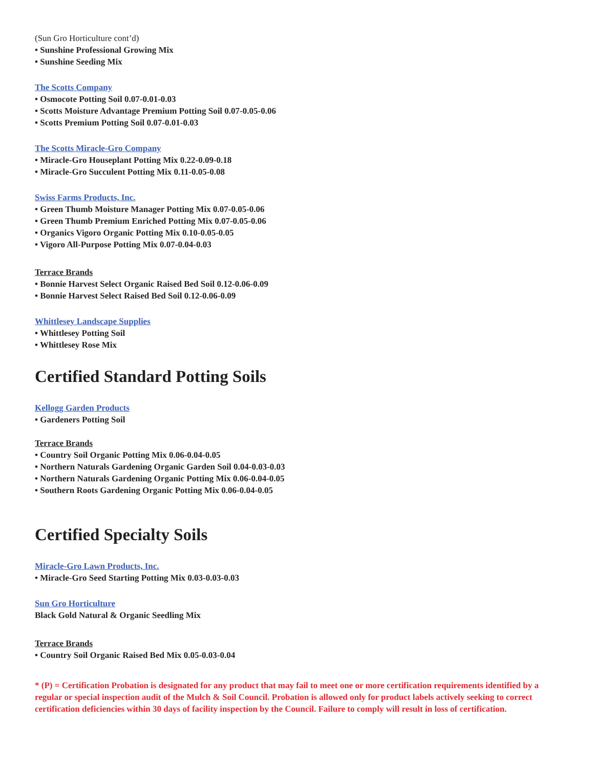(Sun Gro Horticulture cont’d)
• Sunshine Professional Growing Mix
• Sunshine Seeding Mix
The Scotts Company
• Osmocote Potting Soil 0.07-0.01-0.03
• Scotts Moisture Advantage Premium Potting Soil 0.07-0.05-0.06
• Scotts Premium Potting Soil 0.07-0.01-0.03
The Scotts Miracle-Gro Company
• Miracle-Gro Houseplant Potting Mix 0.22-0.09-0.18
• Miracle-Gro Succulent Potting Mix 0.11-0.05-0.08
Swiss Farms Products, Inc.
• Green Thumb Moisture Manager Potting Mix 0.07-0.05-0.06
• Green Thumb Premium Enriched Potting Mix 0.07-0.05-0.06
• Organics Vigoro Organic Potting Mix 0.10-0.05-0.05
• Vigoro All-Purpose Potting Mix 0.07-0.04-0.03
Terrace Brands
• Bonnie Harvest Select Organic Raised Bed Soil 0.12-0.06-0.09
• Bonnie Harvest Select Raised Bed Soil 0.12-0.06-0.09
Whittlesey Landscape Supplies
• Whittlesey Potting Soil
• Whittlesey Rose Mix
Certified Standard Potting Soils
Kellogg Garden Products
• Gardeners Potting Soil
Terrace Brands
• Country Soil Organic Potting Mix 0.06-0.04-0.05
• Northern Naturals Gardening Organic Garden Soil 0.04-0.03-0.03
• Northern Naturals Gardening Organic Potting Mix 0.06-0.04-0.05
• Southern Roots Gardening Organic Potting Mix 0.06-0.04-0.05
Certified Specialty Soils
Miracle-Gro Lawn Products, Inc.
• Miracle-Gro Seed Starting Potting Mix 0.03-0.03-0.03
Sun Gro Horticulture
Black Gold Natural & Organic Seedling Mix
Terrace Brands
• Country Soil Organic Raised Bed Mix 0.05-0.03-0.04
* (P) = Certification Probation is designated for any product that may fail to meet one or more certification requirements identified by a regular or special inspection audit of the Mulch & Soil Council. Probation is allowed only for product labels actively seeking to correct certification deficiencies within 30 days of facility inspection by the Council. Failure to comply will result in loss of certification.